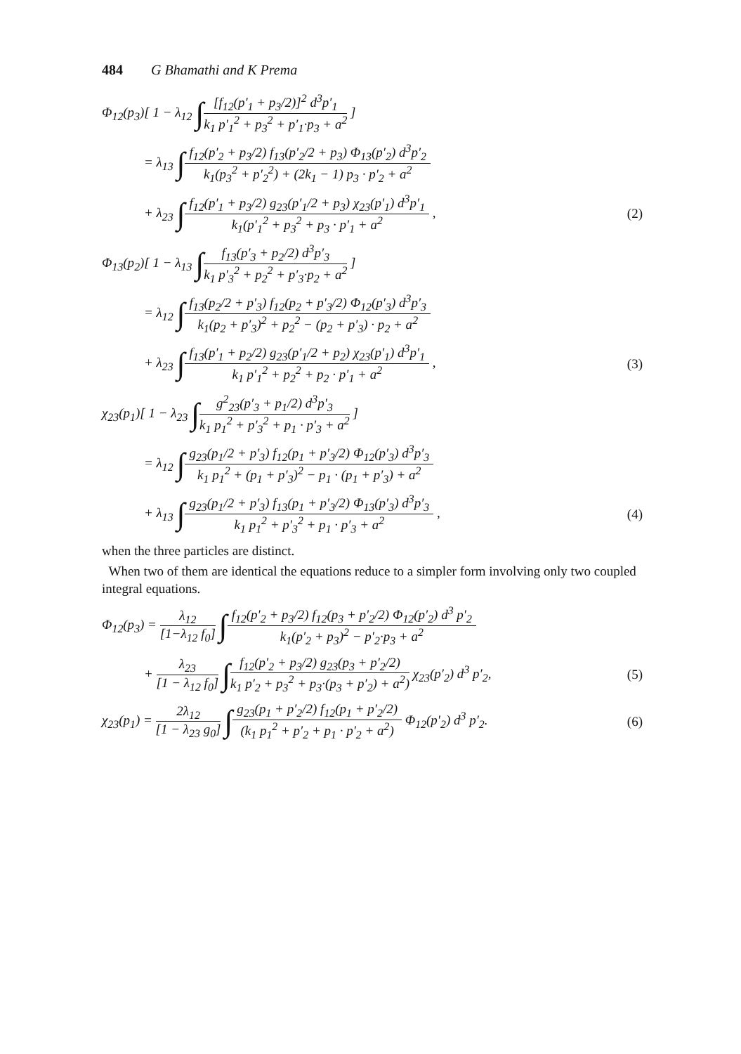484 G Bhamathi and K Prema
Φ<sub>12</sub>(p<sub>3</sub>)[ 1 − λ<sub>12</sub> ∫
[f<sub>12</sub>(p′<sub>1</sub> + p<sub>3</sub>/2)]<sup>2</sup> d<sup>3</sup>p′<sub>1</sub>
k<sub>1</sub> p′<sub>1</sub><sup>2</sup> + p<sub>3</sub><sup>2</sup> + p′<sub>1</sub>·p<sub>3</sub> + a<sup>2</sup>
]
= λ<sub>13</sub> ∫
f<sub>12</sub>(p′<sub>2</sub> + p<sub>3</sub>/2) f<sub>13</sub>(p′<sub>2</sub>/2 + p<sub>3</sub>) Φ<sub>13</sub>(p′<sub>2</sub>) d<sup>3</sup>p′<sub>2</sub>
k<sub>1</sub>(p<sub>3</sub><sup>2</sup> + p′<sub>2</sub><sup>2</sup>) + (2k<sub>1</sub> − 1) p<sub>3</sub> · p′<sub>2</sub> + a<sup>2</sup>
+ λ<sub>23</sub> ∫
f<sub>12</sub>(p′<sub>1</sub> + p<sub>3</sub>/2) g<sub>23</sub>(p′<sub>1</sub>/2 + p<sub>3</sub>) χ<sub>23</sub>(p′<sub>1</sub>) d<sup>3</sup>p′<sub>1</sub>
k<sub>1</sub>(p′<sub>1</sub><sup>2</sup> + p<sub>3</sub><sup>2</sup> + p<sub>3</sub> · p′<sub>1</sub> + a<sup>2</sup>
,
(2)
Φ<sub>13</sub>(p<sub>2</sub>)[ 1 − λ<sub>13</sub> ∫
f<sub>13</sub>(p′<sub>3</sub> + p<sub>2</sub>/2) d<sup>3</sup>p′<sub>3</sub>
k<sub>1</sub> p′<sub>3</sub><sup>2</sup> + p<sub>2</sub><sup>2</sup> + p′<sub>3</sub>·p<sub>2</sub> + a<sup>2</sup>
]
= λ<sub>12</sub> ∫
f<sub>13</sub>(p<sub>2</sub>/2 + p′<sub>3</sub>) f<sub>12</sub>(p<sub>2</sub> + p′<sub>3</sub>/2) Φ<sub>12</sub>(p′<sub>3</sub>) d<sup>3</sup>p′<sub>3</sub>
k<sub>1</sub>(p<sub>2</sub> + p′<sub>3</sub>)<sup>2</sup> + p<sub>2</sub><sup>2</sup> − (p<sub>2</sub> + p′<sub>3</sub>) · p<sub>2</sub> + a<sup>2</sup>
+ λ<sub>23</sub> ∫
f<sub>13</sub>(p′<sub>1</sub> + p<sub>2</sub>/2) g<sub>23</sub>(p′<sub>1</sub>/2 + p<sub>2</sub>) χ<sub>23</sub>(p′<sub>1</sub>) d<sup>3</sup>p′<sub>1</sub>
k<sub>1</sub> p′<sub>1</sub><sup>2</sup> + p<sub>2</sub><sup>2</sup> + p<sub>2</sub> · p′<sub>1</sub> + a<sup>2</sup>
,
(3)
χ<sub>23</sub>(p<sub>1</sub>)[ 1 − λ<sub>23</sub> ∫
g<sup>2</sup><sub>23</sub>(p′<sub>3</sub> + p<sub>1</sub>/2) d<sup>3</sup>p′<sub>3</sub>
k<sub>1</sub> p<sub>1</sub><sup>2</sup> + p′<sub>3</sub><sup>2</sup> + p<sub>1</sub> · p′<sub>3</sub> + a<sup>2</sup>
]
= λ<sub>12</sub> ∫
g<sub>23</sub>(p<sub>1</sub>/2 + p′<sub>3</sub>) f<sub>12</sub>(p<sub>1</sub> + p′<sub>3</sub>/2) Φ<sub>12</sub>(p′<sub>3</sub>) d<sup>3</sup>p′<sub>3</sub>
k<sub>1</sub> p<sub>1</sub><sup>2</sup> + (p<sub>1</sub> + p′<sub>3</sub>)<sup>2</sup> − p<sub>1</sub> · (p<sub>1</sub> + p′<sub>3</sub>) + a<sup>2</sup>
+ λ<sub>13</sub> ∫
g<sub>23</sub>(p<sub>1</sub>/2 + p′<sub>3</sub>) f<sub>13</sub>(p<sub>1</sub> + p′<sub>3</sub>/2) Φ<sub>13</sub>(p′<sub>3</sub>) d<sup>3</sup>p′<sub>3</sub>
k<sub>1</sub> p<sub>1</sub><sup>2</sup> + p′<sub>3</sub><sup>2</sup> + p<sub>1</sub> · p′<sub>3</sub> + a<sup>2</sup>
,
(4)
when the three particles are distinct.
When two of them are identical the equations reduce to a simpler form involving only two coupled integral equations.
Φ<sub>12</sub>(p<sub>3</sub>) =
λ<sub>12</sub>
[1−λ<sub>12</sub> f<sub>0</sub>]
∫
f<sub>12</sub>(p′<sub>2</sub> + p<sub>3</sub>/2) f<sub>12</sub>(p<sub>3</sub> + p′<sub>2</sub>/2) Φ<sub>12</sub>(p′<sub>2</sub>) d<sup>3</sup> p′<sub>2</sub>
k<sub>1</sub>(p′<sub>2</sub> + p<sub>3</sub>)<sup>2</sup> − p′<sub>2</sub>·p<sub>3</sub> + a<sup>2</sup>
+
λ<sub>23</sub>
[1 − λ<sub>12</sub> f<sub>0</sub>]
∫
f<sub>12</sub>(p′<sub>2</sub> + p<sub>3</sub>/2) g<sub>23</sub>(p<sub>3</sub> + p′<sub>2</sub>/2)
k<sub>1</sub> p′<sub>2</sub> + p<sub>3</sub><sup>2</sup> + p<sub>3</sub>·(p<sub>3</sub> + p′<sub>2</sub>) + a<sup>2</sup>)
χ<sub>23</sub>(p′<sub>2</sub>) d<sup>3</sup> p′<sub>2</sub>,
(5)
χ<sub>23</sub>(p<sub>1</sub>) =
2λ<sub>12</sub>
[1 − λ<sub>23</sub> g<sub>0</sub>]
∫
g<sub>23</sub>(p<sub>1</sub> + p′<sub>2</sub>/2) f<sub>12</sub>(p<sub>1</sub> + p′<sub>2</sub>/2)
(k<sub>1</sub> p<sub>1</sub><sup>2</sup> + p′<sub>2</sub> + p<sub>1</sub> · p′<sub>2</sub> + a<sup>2</sup>)
Φ<sub>12</sub>(p′<sub>2</sub>) d<sup>3</sup> p′<sub>2</sub>.
(6)